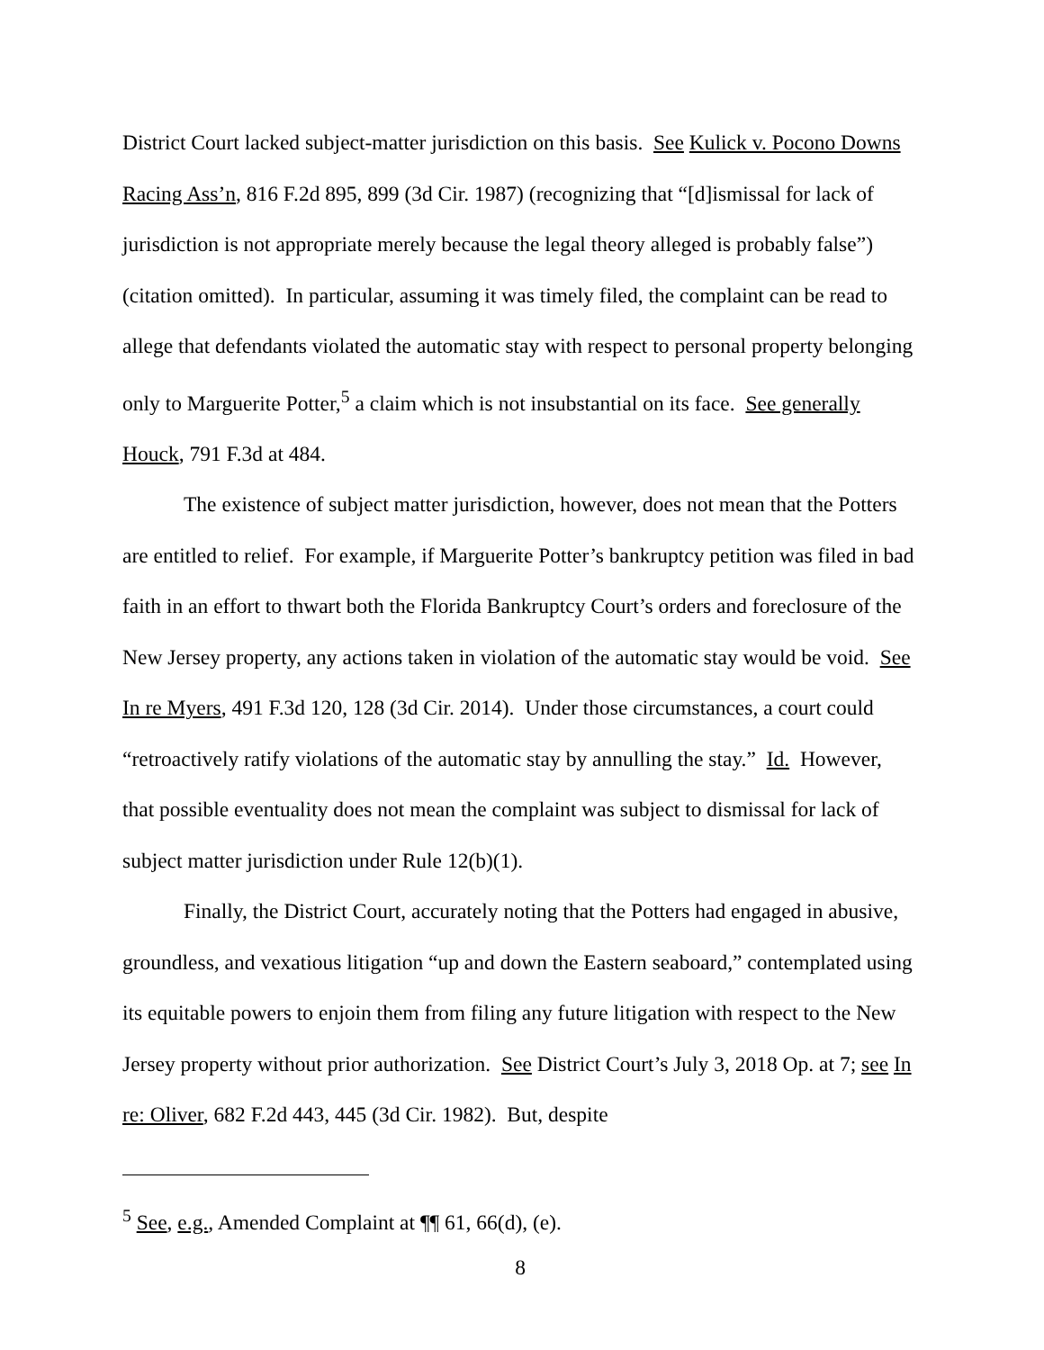District Court lacked subject-matter jurisdiction on this basis. See Kulick v. Pocono Downs Racing Ass’n, 816 F.2d 895, 899 (3d Cir. 1987) (recognizing that “[d]ismissal for lack of jurisdiction is not appropriate merely because the legal theory alleged is probably false”) (citation omitted). In particular, assuming it was timely filed, the complaint can be read to allege that defendants violated the automatic stay with respect to personal property belonging only to Marguerite Potter,<sup>5</sup> a claim which is not insubstantial on its face. See generally Houck, 791 F.3d at 484.
The existence of subject matter jurisdiction, however, does not mean that the Potters are entitled to relief. For example, if Marguerite Potter’s bankruptcy petition was filed in bad faith in an effort to thwart both the Florida Bankruptcy Court’s orders and foreclosure of the New Jersey property, any actions taken in violation of the automatic stay would be void. See In re Myers, 491 F.3d 120, 128 (3d Cir. 2014). Under those circumstances, a court could “retroactively ratify violations of the automatic stay by annulling the stay.” Id. However, that possible eventuality does not mean the complaint was subject to dismissal for lack of subject matter jurisdiction under Rule 12(b)(1).
Finally, the District Court, accurately noting that the Potters had engaged in abusive, groundless, and vexatious litigation “up and down the Eastern seaboard,” contemplated using its equitable powers to enjoin them from filing any future litigation with respect to the New Jersey property without prior authorization. See District Court’s July 3, 2018 Op. at 7; see In re: Oliver, 682 F.2d 443, 445 (3d Cir. 1982). But, despite
<sup>5</sup> See, e.g., Amended Complaint at ¶¶ 61, 66(d), (e).
8